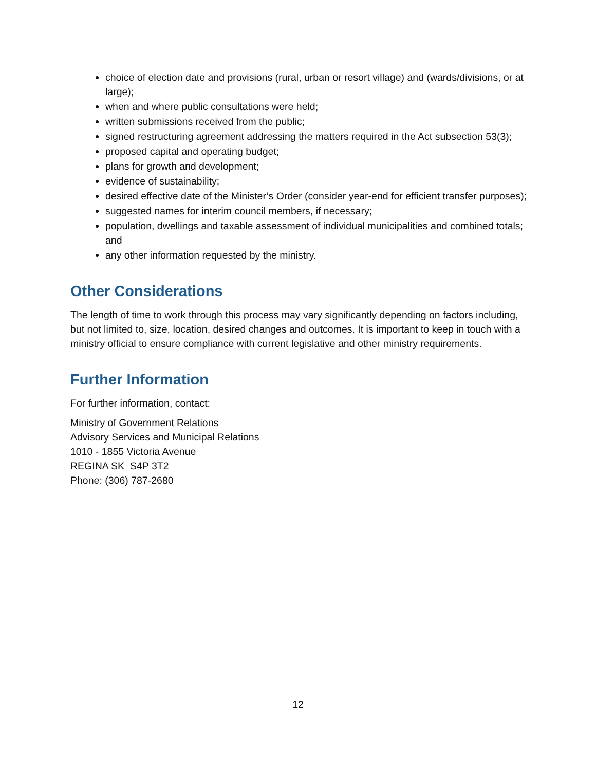choice of election date and provisions (rural, urban or resort village) and (wards/divisions, or at large);
when and where public consultations were held;
written submissions received from the public;
signed restructuring agreement addressing the matters required in the Act subsection 53(3);
proposed capital and operating budget;
plans for growth and development;
evidence of sustainability;
desired effective date of the Minister’s Order (consider year-end for efficient transfer purposes);
suggested names for interim council members, if necessary;
population, dwellings and taxable assessment of individual municipalities and combined totals; and
any other information requested by the ministry.
Other Considerations
The length of time to work through this process may vary significantly depending on factors including, but not limited to, size, location, desired changes and outcomes. It is important to keep in touch with a ministry official to ensure compliance with current legislative and other ministry requirements.
Further Information
For further information, contact:
Ministry of Government Relations
Advisory Services and Municipal Relations
1010 - 1855 Victoria Avenue
REGINA SK S4P 3T2
Phone: (306) 787-2680
12